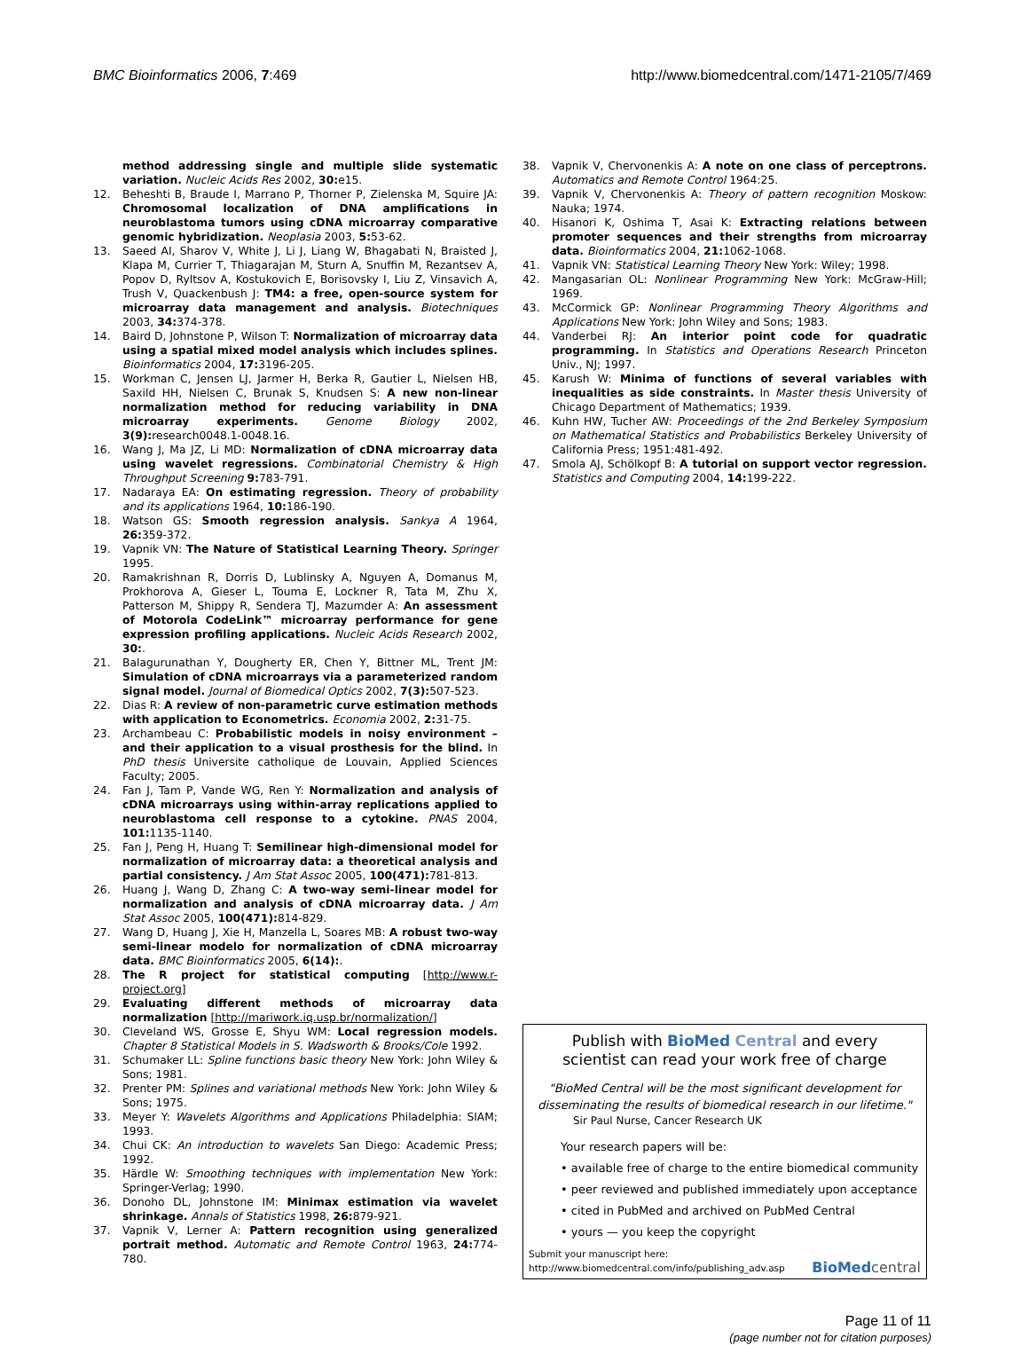BMC Bioinformatics 2006, 7:469 http://www.biomedcentral.com/1471-2105/7/469
method addressing single and multiple slide systematic variation. Nucleic Acids Res 2002, 30: e15.
12. Beheshti B, Braude I, Marrano P, Thorner P, Zielenska M, Squire JA: Chromosomal localization of DNA amplifications in neuroblastoma tumors using cDNA microarray comparative genomic hybridization. Neoplasia 2003, 5: 53-62.
13. Saeed AI, Sharov V, White J, Li J, Liang W, Bhagabati N, Braisted J, Klapa M, Currier T, Thiagarajan M, Sturn A, Snuffin M, Rezantsev A, Popov D, Ryltsov A, Kostukovich E, Borisovsky I, Liu Z, Vinsavich A, Trush V, Quackenbush J: TM4: a free, open-source system for microarray data management and analysis. Biotechniques 2003, 34: 374-378.
14. Baird D, Johnstone P, Wilson T: Normalization of microarray data using a spatial mixed model analysis which includes splines. Bioinformatics 2004, 17: 3196-205.
15. Workman C, Jensen LJ, Jarmer H, Berka R, Gautier L, Nielsen HB, Saxild HH, Nielsen C, Brunak S, Knudsen S: A new non-linear normalization method for reducing variability in DNA microarray experiments. Genome Biology 2002, 3(9): research0048.1-0048.16.
16. Wang J, Ma JZ, Li MD: Normalization of cDNA microarray data using wavelet regressions. Combinatorial Chemistry & High Throughput Screening 9: 783-791.
17. Nadaraya EA: On estimating regression. Theory of probability and its applications 1964, 10: 186-190.
18. Watson GS: Smooth regression analysis. Sankya A 1964, 26: 359-372.
19. Vapnik VN: The Nature of Statistical Learning Theory. Springer 1995.
20. Ramakrishnan R, Dorris D, Lublinsky A, Nguyen A, Domanus M, Prokhorova A, Gieser L, Touma E, Lockner R, Tata M, Zhu X, Patterson M, Shippy R, Sendera TJ, Mazumder A: An assessment of Motorola CodeLink™ microarray performance for gene expression profiling applications. Nucleic Acids Research 2002, 30:.
21. Balagurunathan Y, Dougherty ER, Chen Y, Bittner ML, Trent JM: Simulation of cDNA microarrays via a parameterized random signal model. Journal of Biomedical Optics 2002, 7(3): 507-523.
22. Dias R: A review of non-parametric curve estimation methods with application to Econometrics. Economia 2002, 2: 31-75.
23. Archambeau C: Probabilistic models in noisy environment – and their application to a visual prosthesis for the blind. In PhD thesis Universite catholique de Louvain, Applied Sciences Faculty; 2005.
24. Fan J, Tam P, Vande WG, Ren Y: Normalization and analysis of cDNA microarrays using within-array replications applied to neuroblastoma cell response to a cytokine. PNAS 2004, 101: 1135-1140.
25. Fan J, Peng H, Huang T: Semilinear high-dimensional model for normalization of microarray data: a theoretical analysis and partial consistency. J Am Stat Assoc 2005, 100(471): 781-813.
26. Huang J, Wang D, Zhang C: A two-way semi-linear model for normalization and analysis of cDNA microarray data. J Am Stat Assoc 2005, 100(471): 814-829.
27. Wang D, Huang J, Xie H, Manzella L, Soares MB: A robust two-way semi-linear modelo for normalization of cDNA microarray data. BMC Bioinformatics 2005, 6(14):.
28. The R project for statistical computing [http://www.r-project.org]
29. Evaluating different methods of microarray data normalization [http://mariwork.iq.usp.br/normalization/]
30. Cleveland WS, Grosse E, Shyu WM: Local regression models. Chapter 8 Statistical Models in S. Wadsworth & Brooks/Cole 1992.
31. Schumaker LL: Spline functions basic theory New York: John Wiley & Sons; 1981.
32. Prenter PM: Splines and variational methods New York: John Wiley & Sons; 1975.
33. Meyer Y: Wavelets Algorithms and Applications Philadelphia: SIAM; 1993.
34. Chui CK: An introduction to wavelets San Diego: Academic Press; 1992.
35. Härdle W: Smoothing techniques with implementation New York: Springer-Verlag; 1990.
36. Donoho DL, Johnstone IM: Minimax estimation via wavelet shrinkage. Annals of Statistics 1998, 26: 879-921.
37. Vapnik V, Lerner A: Pattern recognition using generalized portrait method. Automatic and Remote Control 1963, 24: 774-780.
38. Vapnik V, Chervonenkis A: A note on one class of perceptrons. Automatics and Remote Control 1964:25.
39. Vapnik V, Chervonenkis A: Theory of pattern recognition Moskow: Nauka; 1974.
40. Hisanori K, Oshima T, Asai K: Extracting relations between promoter sequences and their strengths from microarray data. Bioinformatics 2004, 21: 1062-1068.
41. Vapnik VN: Statistical Learning Theory New York: Wiley; 1998.
42. Mangasarian OL: Nonlinear Programming New York: McGraw-Hill; 1969.
43. McCormick GP: Nonlinear Programming Theory Algorithms and Applications New York: John Wiley and Sons; 1983.
44. Vanderbei RJ: An interior point code for quadratic programming. In Statistics and Operations Research Princeton Univ., NJ; 1997.
45. Karush W: Minima of functions of several variables with inequalities as side constraints. In Master thesis University of Chicago Department of Mathematics; 1939.
46. Kuhn HW, Tucher AW: Proceedings of the 2nd Berkeley Symposium on Mathematical Statistics and Probabilistics Berkeley University of California Press; 1951:481-492.
47. Smola AJ, Schölkopf B: A tutorial on support vector regression. Statistics and Computing 2004, 14: 199-222.
Publish with BioMed Central and every
scientist can read your work free of charge
"BioMed Central will be the most significant development for disseminating the results of biomedical research in our lifetime."
Sir Paul Nurse, Cancer Research UK
Your research papers will be:
• available free of charge to the entire biomedical community
• peer reviewed and published immediately upon acceptance
• cited in PubMed and archived on PubMed Central
• yours — you keep the copyright
Submit your manuscript here:
http://www.biomedcentral.com/info/publishing_adv.asp BioMed central
Page 11 of 11
(page number not for citation purposes)